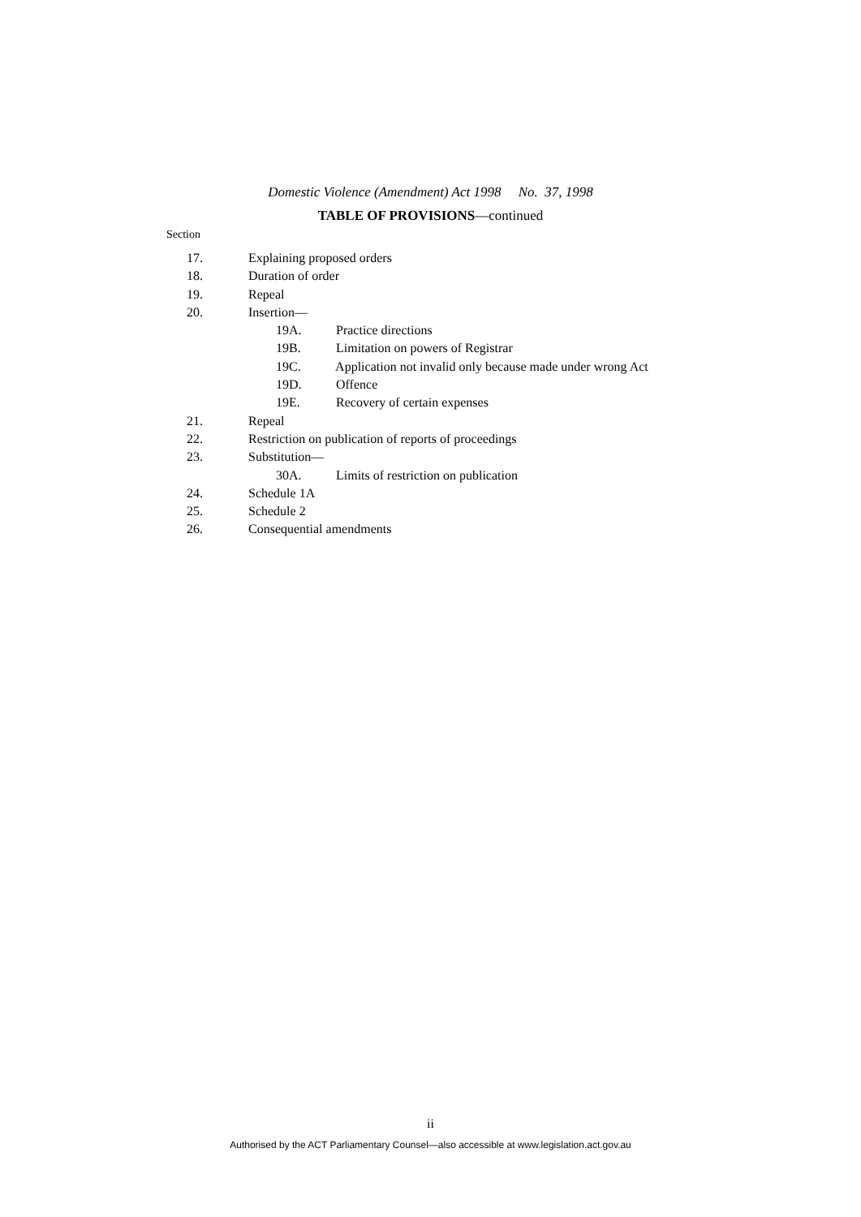Domestic Violence (Amendment) Act 1998 No. 37, 1998
TABLE OF PROVISIONS—continued
Section
17. Explaining proposed orders
18. Duration of order
19. Repeal
20. Insertion—
19A. Practice directions
19B. Limitation on powers of Registrar
19C. Application not invalid only because made under wrong Act
19D. Offence
19E. Recovery of certain expenses
21. Repeal
22. Restriction on publication of reports of proceedings
23. Substitution—
30A. Limits of restriction on publication
24. Schedule 1A
25. Schedule 2
26. Consequential amendments
ii
Authorised by the ACT Parliamentary Counsel—also accessible at www.legislation.act.gov.au